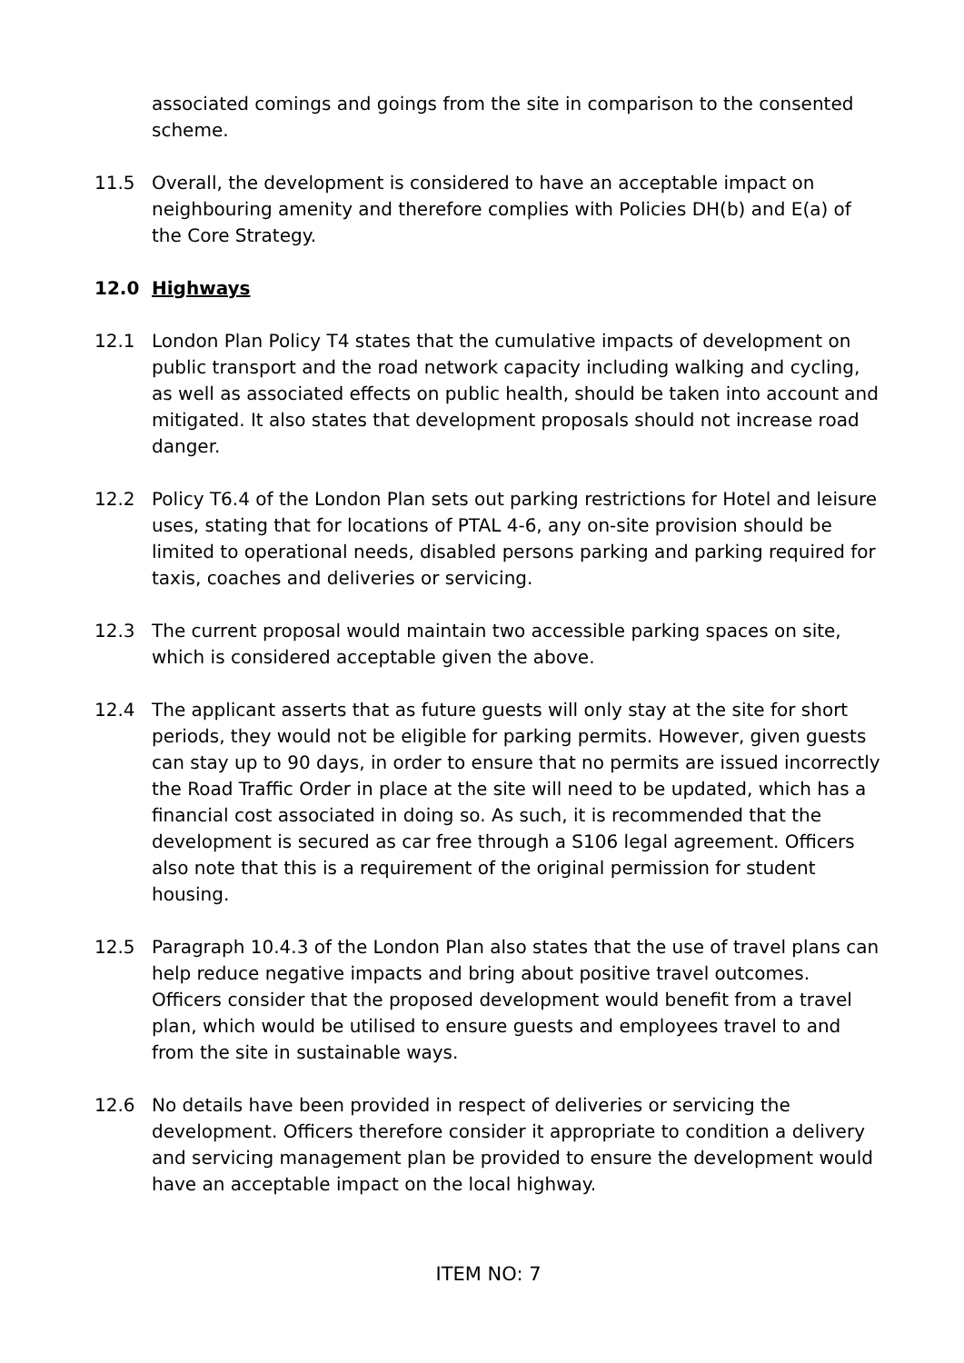associated comings and goings from the site in comparison to the consented scheme.
11.5 Overall, the development is considered to have an acceptable impact on neighbouring amenity and therefore complies with Policies DH(b) and E(a) of the Core Strategy.
12.0 Highways
12.1 London Plan Policy T4 states that the cumulative impacts of development on public transport and the road network capacity including walking and cycling, as well as associated effects on public health, should be taken into account and mitigated. It also states that development proposals should not increase road danger.
12.2 Policy T6.4 of the London Plan sets out parking restrictions for Hotel and leisure uses, stating that for locations of PTAL 4-6, any on-site provision should be limited to operational needs, disabled persons parking and parking required for taxis, coaches and deliveries or servicing.
12.3 The current proposal would maintain two accessible parking spaces on site, which is considered acceptable given the above.
12.4 The applicant asserts that as future guests will only stay at the site for short periods, they would not be eligible for parking permits. However, given guests can stay up to 90 days, in order to ensure that no permits are issued incorrectly the Road Traffic Order in place at the site will need to be updated, which has a financial cost associated in doing so. As such, it is recommended that the development is secured as car free through a S106 legal agreement. Officers also note that this is a requirement of the original permission for student housing.
12.5 Paragraph 10.4.3 of the London Plan also states that the use of travel plans can help reduce negative impacts and bring about positive travel outcomes. Officers consider that the proposed development would benefit from a travel plan, which would be utilised to ensure guests and employees travel to and from the site in sustainable ways.
12.6 No details have been provided in respect of deliveries or servicing the development. Officers therefore consider it appropriate to condition a delivery and servicing management plan be provided to ensure the development would have an acceptable impact on the local highway.
ITEM NO: 7